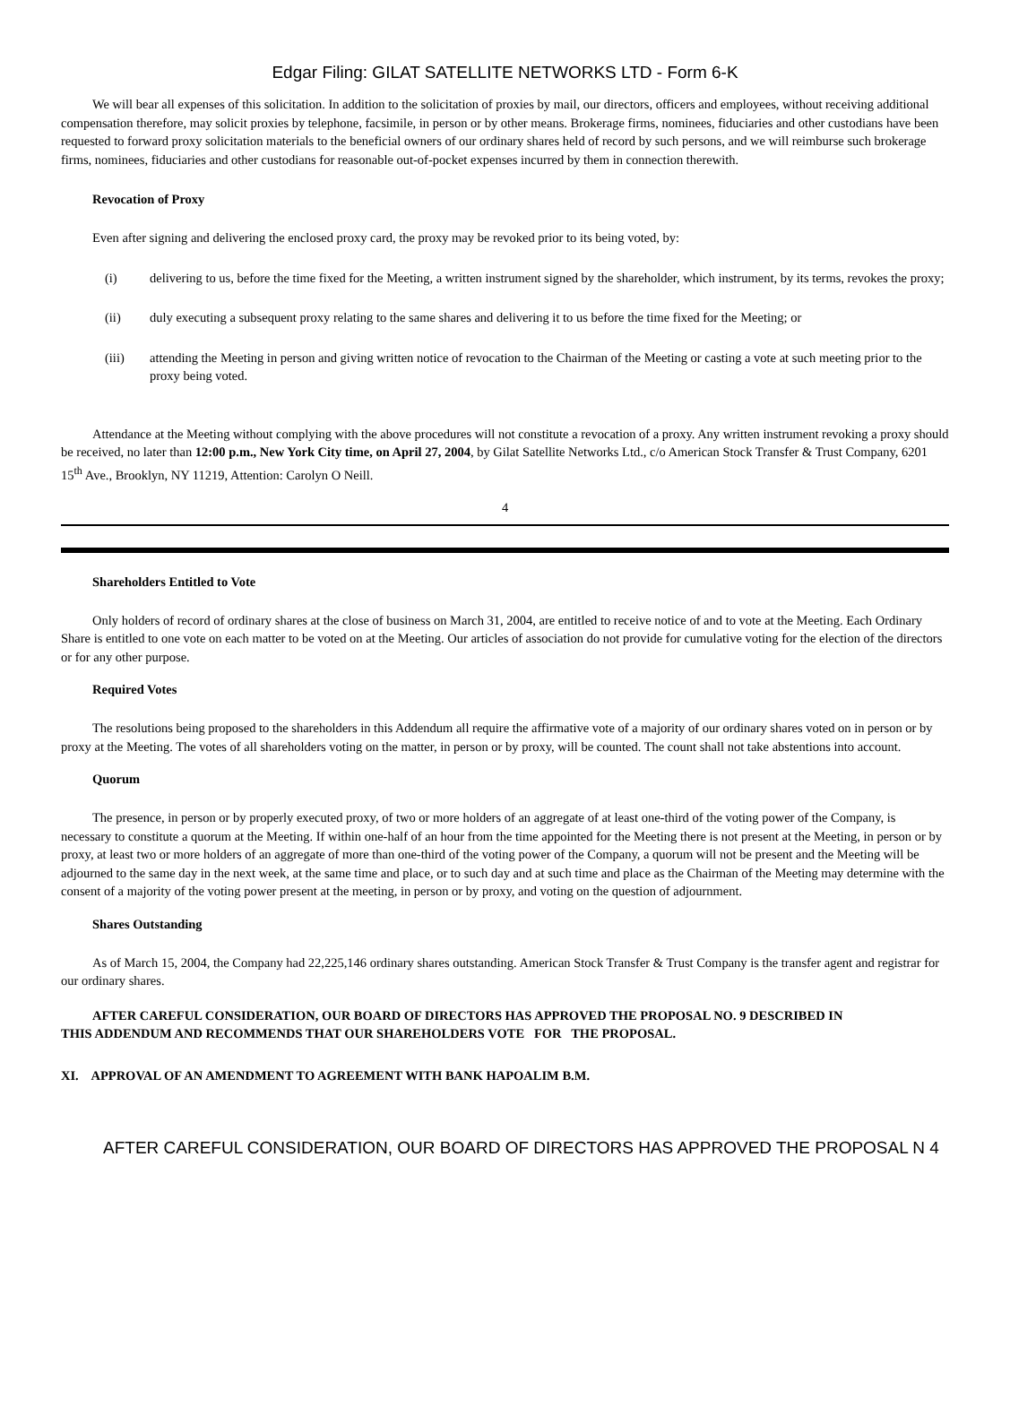Edgar Filing: GILAT SATELLITE NETWORKS LTD - Form 6-K
We will bear all expenses of this solicitation. In addition to the solicitation of proxies by mail, our directors, officers and employees, without receiving additional compensation therefore, may solicit proxies by telephone, facsimile, in person or by other means. Brokerage firms, nominees, fiduciaries and other custodians have been requested to forward proxy solicitation materials to the beneficial owners of our ordinary shares held of record by such persons, and we will reimburse such brokerage firms, nominees, fiduciaries and other custodians for reasonable out-of-pocket expenses incurred by them in connection therewith.
Revocation of Proxy
Even after signing and delivering the enclosed proxy card, the proxy may be revoked prior to its being voted, by:
(i) delivering to us, before the time fixed for the Meeting, a written instrument signed by the shareholder, which instrument, by its terms, revokes the proxy;
(ii) duly executing a subsequent proxy relating to the same shares and delivering it to us before the time fixed for the Meeting; or
(iii) attending the Meeting in person and giving written notice of revocation to the Chairman of the Meeting or casting a vote at such meeting prior to the proxy being voted.
Attendance at the Meeting without complying with the above procedures will not constitute a revocation of a proxy. Any written instrument revoking a proxy should be received, no later than 12:00 p.m., New York City time, on April 27, 2004, by Gilat Satellite Networks Ltd., c/o American Stock Transfer & Trust Company, 6201 15<sup>th</sup> Ave., Brooklyn, NY 11219, Attention: Carolyn O Neill.
4
Shareholders Entitled to Vote
Only holders of record of ordinary shares at the close of business on March 31, 2004, are entitled to receive notice of and to vote at the Meeting. Each Ordinary Share is entitled to one vote on each matter to be voted on at the Meeting. Our articles of association do not provide for cumulative voting for the election of the directors or for any other purpose.
Required Votes
The resolutions being proposed to the shareholders in this Addendum all require the affirmative vote of a majority of our ordinary shares voted on in person or by proxy at the Meeting. The votes of all shareholders voting on the matter, in person or by proxy, will be counted. The count shall not take abstentions into account.
Quorum
The presence, in person or by properly executed proxy, of two or more holders of an aggregate of at least one-third of the voting power of the Company, is necessary to constitute a quorum at the Meeting. If within one-half of an hour from the time appointed for the Meeting there is not present at the Meeting, in person or by proxy, at least two or more holders of an aggregate of more than one-third of the voting power of the Company, a quorum will not be present and the Meeting will be adjourned to the same day in the next week, at the same time and place, or to such day and at such time and place as the Chairman of the Meeting may determine with the consent of a majority of the voting power present at the meeting, in person or by proxy, and voting on the question of adjournment.
Shares Outstanding
As of March 15, 2004, the Company had 22,225,146 ordinary shares outstanding. American Stock Transfer & Trust Company is the transfer agent and registrar for our ordinary shares.
AFTER CAREFUL CONSIDERATION, OUR BOARD OF DIRECTORS HAS APPROVED THE PROPOSAL NO. 9 DESCRIBED IN
THIS ADDENDUM AND RECOMMENDS THAT OUR SHAREHOLDERS VOTE FOR THE PROPOSAL.
XI. APPROVAL OF AN AMENDMENT TO AGREEMENT WITH BANK HAPOALIM B.M.
AFTER CAREFUL CONSIDERATION, OUR BOARD OF DIRECTORS HAS APPROVED THE PROPOSAL N 4